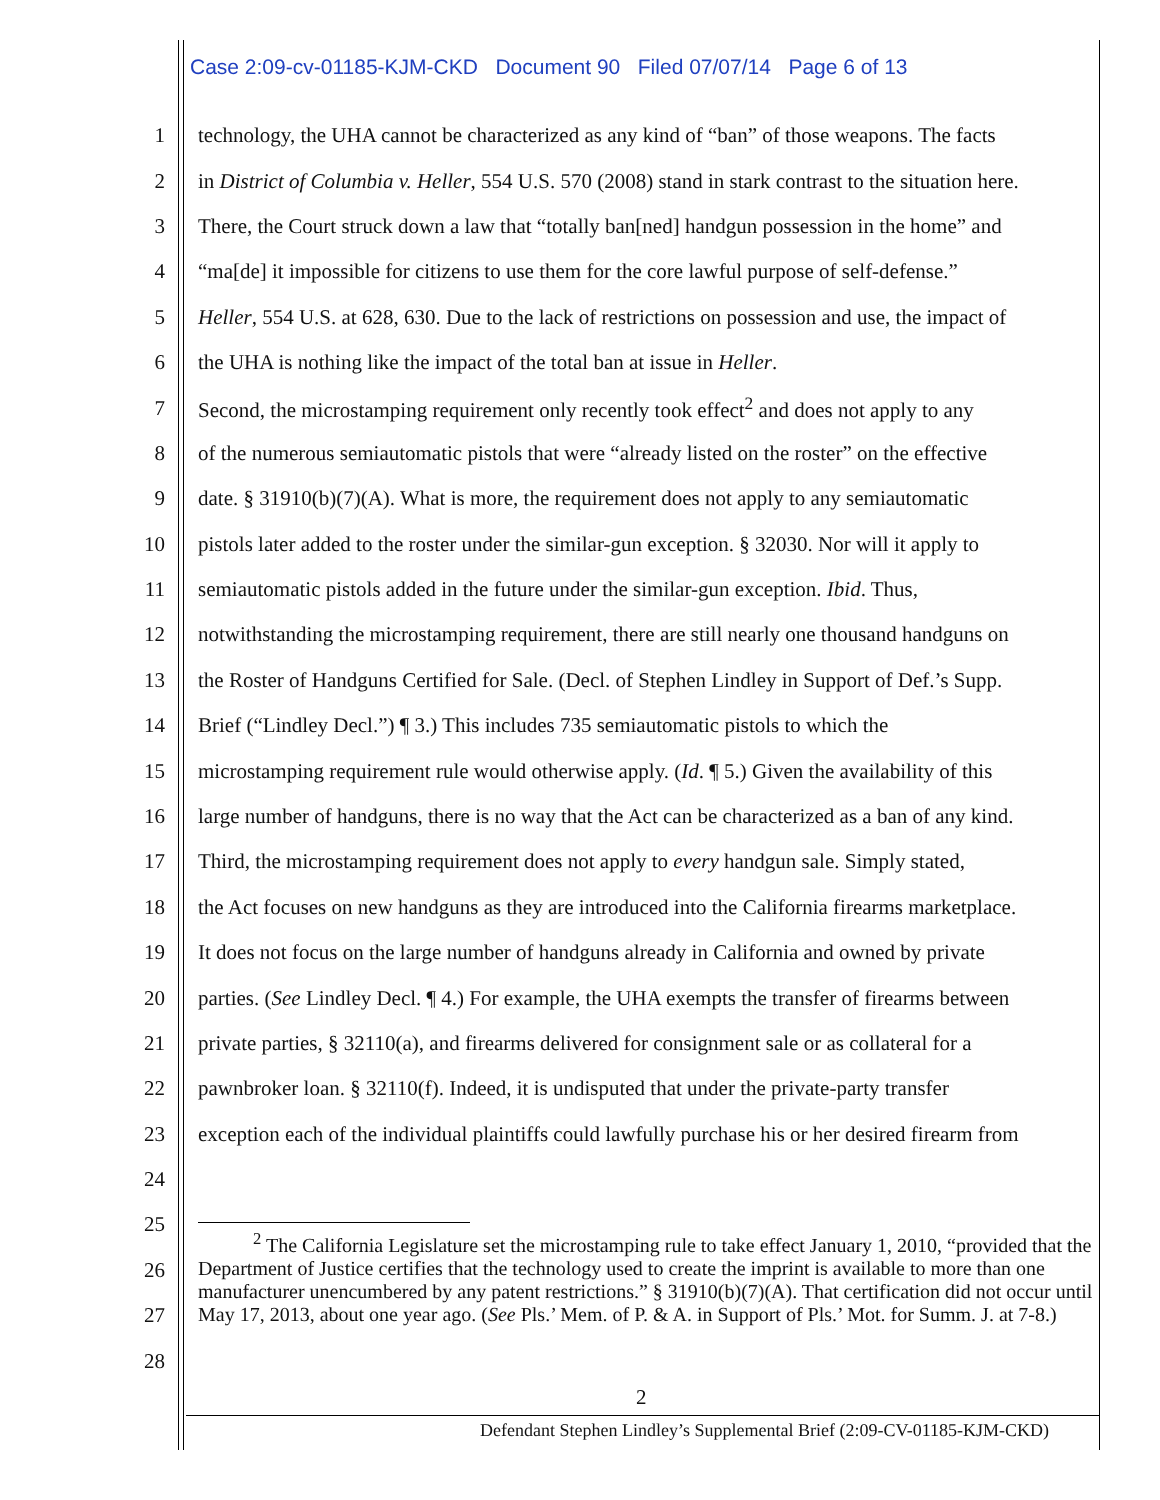Case 2:09-cv-01185-KJM-CKD Document 90 Filed 07/07/14 Page 6 of 13
1 technology, the UHA cannot be characterized as any kind of “ban” of those weapons. The facts
2 in District of Columbia v. Heller, 554 U.S. 570 (2008) stand in stark contrast to the situation here.
3 There, the Court struck down a law that “totally ban[ned] handgun possession in the home” and
4 “ma[de] it impossible for citizens to use them for the core lawful purpose of self-defense.”
5 Heller, 554 U.S. at 628, 630. Due to the lack of restrictions on possession and use, the impact of
6 the UHA is nothing like the impact of the total ban at issue in Heller.
7 Second, the microstamping requirement only recently took effect<sup>2</sup> and does not apply to any
8 of the numerous semiautomatic pistols that were “already listed on the roster” on the effective
9 date. § 31910(b)(7)(A). What is more, the requirement does not apply to any semiautomatic
10 pistols later added to the roster under the similar-gun exception. § 32030. Nor will it apply to
11 semiautomatic pistols added in the future under the similar-gun exception. Ibid. Thus,
12 notwithstanding the microstamping requirement, there are still nearly one thousand handguns on
13 the Roster of Handguns Certified for Sale. (Decl. of Stephen Lindley in Support of Def.’s Supp.
14 Brief (“Lindley Decl.”) ¶ 3.) This includes 735 semiautomatic pistols to which the
15 microstamping requirement rule would otherwise apply. (Id. ¶ 5.) Given the availability of this
16 large number of handguns, there is no way that the Act can be characterized as a ban of any kind.
17 Third, the microstamping requirement does not apply to every handgun sale. Simply stated,
18 the Act focuses on new handguns as they are introduced into the California firearms marketplace.
19 It does not focus on the large number of handguns already in California and owned by private
20 parties. (See Lindley Decl. ¶ 4.) For example, the UHA exempts the transfer of firearms between
21 private parties, § 32110(a), and firearms delivered for consignment sale or as collateral for a
22 pawnbroker loan. § 32110(f). Indeed, it is undisputed that under the private-party transfer
23 exception each of the individual plaintiffs could lawfully purchase his or her desired firearm from
24
25
26
27
28
<sup>2</sup> The California Legislature set the microstamping rule to take effect January 1, 2010, “provided that the Department of Justice certifies that the technology used to create the imprint is available to more than one manufacturer unencumbered by any patent restrictions.” § 31910(b)(7)(A). That certification did not occur until May 17, 2013, about one year ago. (See Pls.’ Mem. of P. & A. in Support of Pls.’ Mot. for Summ. J. at 7-8.)
2
Defendant Stephen Lindley’s Supplemental Brief (2:09-CV-01185-KJM-CKD)